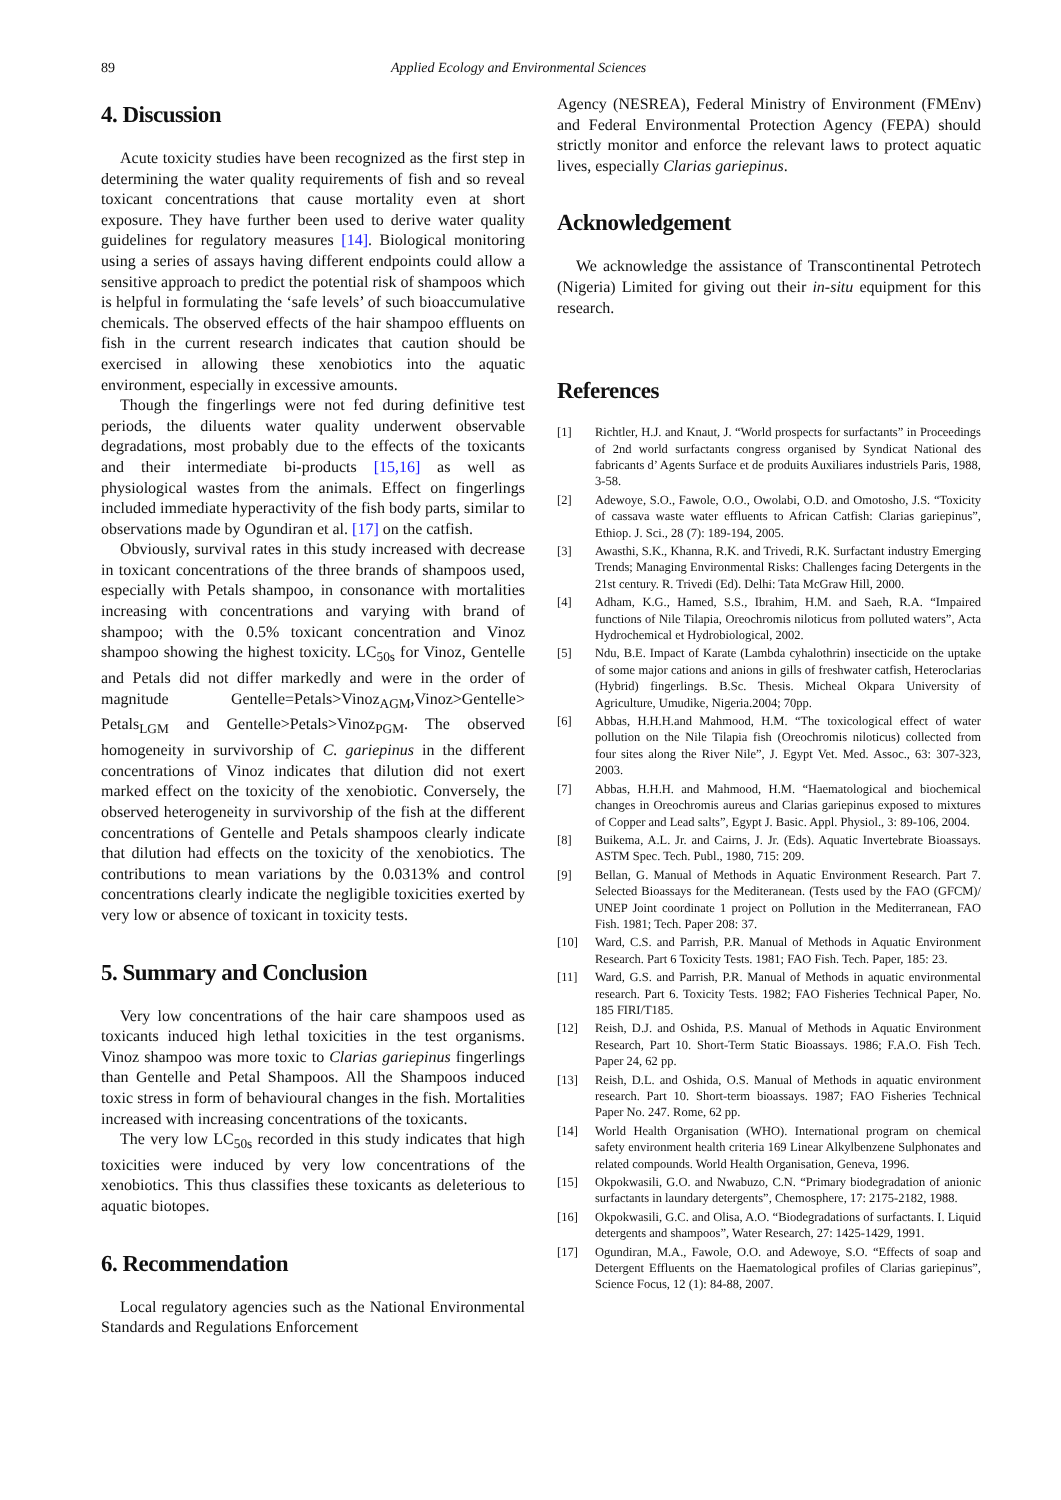89 Applied Ecology and Environmental Sciences
4. Discussion
Acute toxicity studies have been recognized as the first step in determining the water quality requirements of fish and so reveal toxicant concentrations that cause mortality even at short exposure. They have further been used to derive water quality guidelines for regulatory measures [14]. Biological monitoring using a series of assays having different endpoints could allow a sensitive approach to predict the potential risk of shampoos which is helpful in formulating the ‘safe levels’ of such bioaccumulative chemicals. The observed effects of the hair shampoo effluents on fish in the current research indicates that caution should be exercised in allowing these xenobiotics into the aquatic environment, especially in excessive amounts.
Though the fingerlings were not fed during definitive test periods, the diluents water quality underwent observable degradations, most probably due to the effects of the toxicants and their intermediate bi-products [15,16] as well as physiological wastes from the animals. Effect on fingerlings included immediate hyperactivity of the fish body parts, similar to observations made by Ogundiran et al. [17] on the catfish.
Obviously, survival rates in this study increased with decrease in toxicant concentrations of the three brands of shampoos used, especially with Petals shampoo, in consonance with mortalities increasing with concentrations and varying with brand of shampoo; with the 0.5% toxicant concentration and Vinoz shampoo showing the highest toxicity. LC<sub>50s</sub> for Vinoz, Gentelle and Petals did not differ markedly and were in the order of magnitude Gentelle=Petals>Vinoz<sub>AGM</sub>,Vinoz>Gentelle> Petals<sub>LGM</sub> and Gentelle>Petals>Vinoz<sub>PGM</sub>. The observed homogeneity in survivorship of C. gariepinus in the different concentrations of Vinoz indicates that dilution did not exert marked effect on the toxicity of the xenobiotic. Conversely, the observed heterogeneity in survivorship of the fish at the different concentrations of Gentelle and Petals shampoos clearly indicate that dilution had effects on the toxicity of the xenobiotics. The contributions to mean variations by the 0.0313% and control concentrations clearly indicate the negligible toxicities exerted by very low or absence of toxicant in toxicity tests.
5. Summary and Conclusion
Very low concentrations of the hair care shampoos used as toxicants induced high lethal toxicities in the test organisms. Vinoz shampoo was more toxic to Clarias gariepinus fingerlings than Gentelle and Petal Shampoos. All the Shampoos induced toxic stress in form of behavioural changes in the fish. Mortalities increased with increasing concentrations of the toxicants.
The very low LC<sub>50s</sub> recorded in this study indicates that high toxicities were induced by very low concentrations of the xenobiotics. This thus classifies these toxicants as deleterious to aquatic biotopes.
6. Recommendation
Local regulatory agencies such as the National Environmental Standards and Regulations Enforcement
Agency (NESREA), Federal Ministry of Environment (FMEnv) and Federal Environmental Protection Agency (FEPA) should strictly monitor and enforce the relevant laws to protect aquatic lives, especially Clarias gariepinus.
Acknowledgement
We acknowledge the assistance of Transcontinental Petrotech (Nigeria) Limited for giving out their in-situ equipment for this research.
References
[1] Richtler, H.J. and Knaut, J. “World prospects for surfactants” in Proceedings of 2nd world surfactants congress organised by Syndicat National des fabricants d’ Agents Surface et de produits Auxiliares industriels Paris, 1988, 3-58.
[2] Adewoye, S.O., Fawole, O.O., Owolabi, O.D. and Omotosho, J.S. “Toxicity of cassava waste water effluents to African Catfish: Clarias gariepinus”, Ethiop. J. Sci., 28 (7): 189-194, 2005.
[3] Awasthi, S.K., Khanna, R.K. and Trivedi, R.K. Surfactant industry Emerging Trends; Managing Environmental Risks: Challenges facing Detergents in the 21st century. R. Trivedi (Ed). Delhi: Tata McGraw Hill, 2000.
[4] Adham, K.G., Hamed, S.S., Ibrahim, H.M. and Saeh, R.A. “Impaired functions of Nile Tilapia, Oreochromis niloticus from polluted waters”, Acta Hydrochemical et Hydrobiological, 2002.
[5] Ndu, B.E. Impact of Karate (Lambda cyhalothrin) insecticide on the uptake of some major cations and anions in gills of freshwater catfish, Heteroclarias (Hybrid) fingerlings. B.Sc. Thesis. Micheal Okpara University of Agriculture, Umudike, Nigeria.2004; 70pp.
[6] Abbas, H.H.H.and Mahmood, H.M. “The toxicological effect of water pollution on the Nile Tilapia fish (Oreochromis niloticus) collected from four sites along the River Nile”, J. Egypt Vet. Med. Assoc., 63: 307-323, 2003.
[7] Abbas, H.H.H. and Mahmood, H.M. “Haematological and biochemical changes in Oreochromis aureus and Clarias gariepinus exposed to mixtures of Copper and Lead salts”, Egypt J. Basic. Appl. Physiol., 3: 89-106, 2004.
[8] Buikema, A.L. Jr. and Cairns, J. Jr. (Eds). Aquatic Invertebrate Bioassays. ASTM Spec. Tech. Publ., 1980, 715: 209.
[9] Bellan, G. Manual of Methods in Aquatic Environment Research. Part 7. Selected Bioassays for the Mediteranean. (Tests used by the FAO (GFCM)/ UNEP Joint coordinate 1 project on Pollution in the Mediterranean, FAO Fish. 1981; Tech. Paper 208: 37.
[10] Ward, C.S. and Parrish, P.R. Manual of Methods in Aquatic Environment Research. Part 6 Toxicity Tests. 1981; FAO Fish. Tech. Paper, 185: 23.
[11] Ward, G.S. and Parrish, P.R. Manual of Methods in aquatic environmental research. Part 6. Toxicity Tests. 1982; FAO Fisheries Technical Paper, No. 185 FIRI/T185.
[12] Reish, D.J. and Oshida, P.S. Manual of Methods in Aquatic Environment Research, Part 10. Short-Term Static Bioassays. 1986; F.A.O. Fish Tech. Paper 24, 62 pp.
[13] Reish, D.L. and Oshida, O.S. Manual of Methods in aquatic environment research. Part 10. Short-term bioassays. 1987; FAO Fisheries Technical Paper No. 247. Rome, 62 pp.
[14] World Health Organisation (WHO). International program on chemical safety environment health criteria 169 Linear Alkylbenzene Sulphonates and related compounds. World Health Organisation, Geneva, 1996.
[15] Okpokwasili, G.O. and Nwabuzo, C.N. “Primary biodegradation of anionic surfactants in laundary detergents”, Chemosphere, 17: 2175-2182, 1988.
[16] Okpokwasili, G.C. and Olisa, A.O. “Biodegradations of surfactants. I. Liquid detergents and shampoos”, Water Research, 27: 1425-1429, 1991.
[17] Ogundiran, M.A., Fawole, O.O. and Adewoye, S.O. “Effects of soap and Detergent Effluents on the Haematological profiles of Clarias gariepinus”, Science Focus, 12 (1): 84-88, 2007.